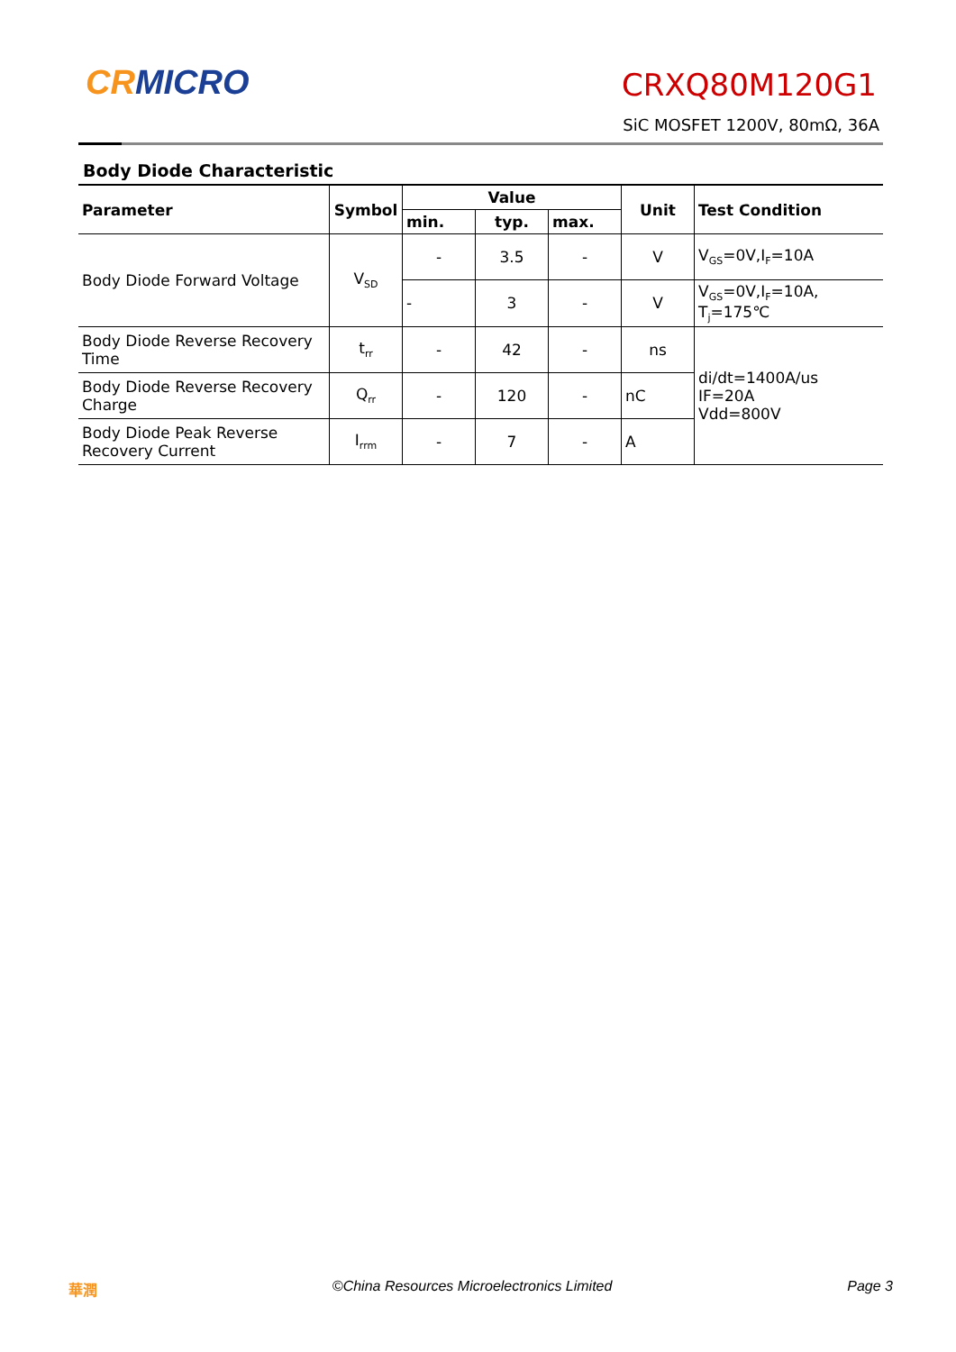CRMICRO CRXQ80M120G1
SiC MOSFET 1200V, 80mΩ, 36A
Body Diode Characteristic
| Parameter | Symbol | Value | | | Unit | Test Condition |
| --- | --- | --- | --- | --- | --- | --- |
| | | min. | typ. | max. | | |
| Body Diode Forward Voltage | V<sub>SD</sub> | - | 3.5 | - | V | V<sub>GS</sub>=0V,I<sub>F</sub>=10A |
| | | - | 3 | - | V | V<sub>GS</sub>=0V,I<sub>F</sub>=10A, T<sub>j</sub>=175℃ |
| Body Diode Reverse Recovery Time | t<sub>rr</sub> | - | 42 | - | ns | di/dt=1400A/us IF=20A Vdd=800V |
| Body Diode Reverse Recovery Charge | Q<sub>rr</sub> | - | 120 | - | nC | |
| Body Diode Peak Reverse Recovery Current | I<sub>rrm</sub> | - | 7 | - | A | |
華潤 ©China Resources Microelectronics Limited Page 3